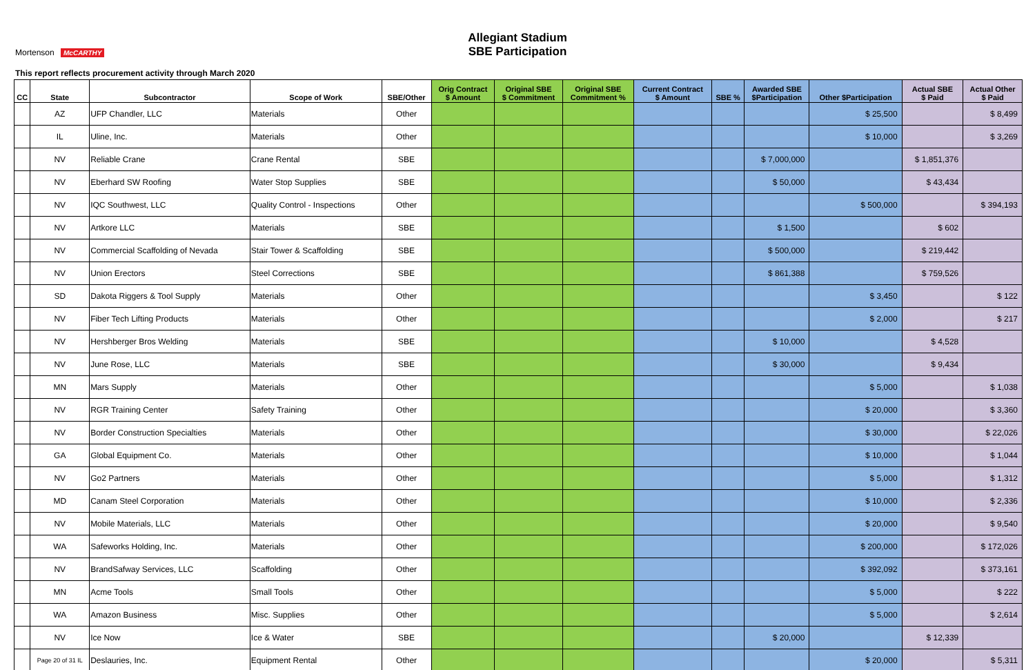Allegiant Stadium
SBE Participation
Mortenson McCARTHY
This report reflects procurement activity through March 2020
| CC | State | Subcontractor | Scope of Work | SBE/Other | Orig Contract $ Amount | Original SBE $ Commitment | Original SBE Commitment % | Current Contract $ Amount | SBE % | Awarded SBE $Participation | Other $Participation | Actual SBE $ Paid | Actual Other $ Paid |
| --- | --- | --- | --- | --- | --- | --- | --- | --- | --- | --- | --- | --- | --- |
| | AZ | UFP Chandler, LLC | Materials | Other | | | | | | | $ 25,500 | | $ 8,499 |
| | IL | Uline, Inc. | Materials | Other | | | | | | | $ 10,000 | | $ 3,269 |
| | NV | Reliable Crane | Crane Rental | SBE | | | | | | $ 7,000,000 | | $ 1,851,376 | |
| | NV | Eberhard SW Roofing | Water Stop Supplies | SBE | | | | | | $ 50,000 | | $ 43,434 | |
| | NV | IQC Southwest, LLC | Quality Control - Inspections | Other | | | | | | | $ 500,000 | | $ 394,193 |
| | NV | Artkore LLC | Materials | SBE | | | | | | $ 1,500 | | $ 602 | |
| | NV | Commercial Scaffolding of Nevada | Stair Tower & Scaffolding | SBE | | | | | | $ 500,000 | | $ 219,442 | |
| | NV | Union Erectors | Steel Corrections | SBE | | | | | | $ 861,388 | | $ 759,526 | |
| | SD | Dakota Riggers & Tool Supply | Materials | Other | | | | | | | $ 3,450 | | $ 122 |
| | NV | Fiber Tech Lifting Products | Materials | Other | | | | | | | $ 2,000 | | $ 217 |
| | NV | Hershberger Bros Welding | Materials | SBE | | | | | | $ 10,000 | | $ 4,528 | |
| | NV | June Rose, LLC | Materials | SBE | | | | | | $ 30,000 | | $ 9,434 | |
| | MN | Mars Supply | Materials | Other | | | | | | | $ 5,000 | | $ 1,038 |
| | NV | RGR Training Center | Safety Training | Other | | | | | | | $ 20,000 | | $ 3,360 |
| | NV | Border Construction Specialties | Materials | Other | | | | | | | $ 30,000 | | $ 22,026 |
| | GA | Global Equipment Co. | Materials | Other | | | | | | | $ 10,000 | | $ 1,044 |
| | NV | Go2 Partners | Materials | Other | | | | | | | $ 5,000 | | $ 1,312 |
| | MD | Canam Steel Corporation | Materials | Other | | | | | | | $ 10,000 | | $ 2,336 |
| | NV | Mobile Materials, LLC | Materials | Other | | | | | | | $ 20,000 | | $ 9,540 |
| | WA | Safeworks Holding, Inc. | Materials | Other | | | | | | | $ 200,000 | | $ 172,026 |
| | NV | BrandSafway Services, LLC | Scaffolding | Other | | | | | | | $ 392,092 | | $ 373,161 |
| | MN | Acme Tools | Small Tools | Other | | | | | | | $ 5,000 | | $ 222 |
| | WA | Amazon Business | Misc. Supplies | Other | | | | | | | $ 5,000 | | $ 2,614 |
| | NV | Ice Now | Ice & Water | SBE | | | | | | $ 20,000 | | $ 12,339 | |
| | Page 20 of 31 IL | Deslauries, Inc. | Equipment Rental | Other | | | | | | | $ 20,000 | | $ 5,311 |